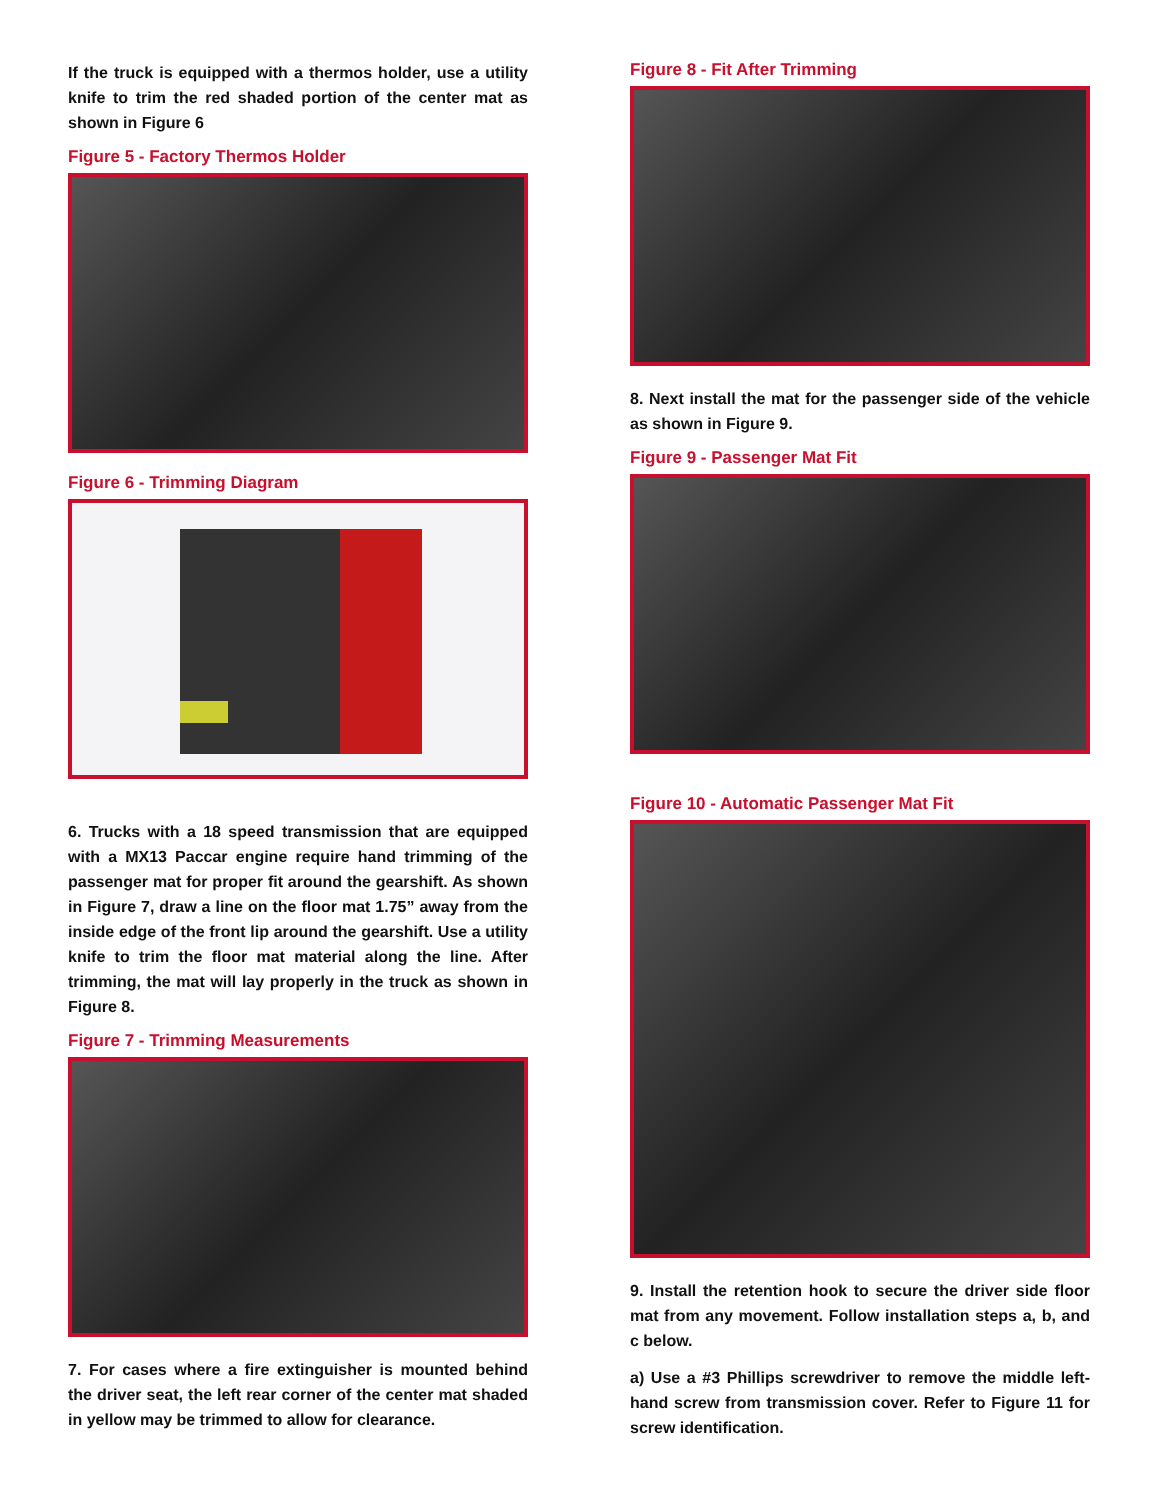If the truck is equipped with a thermos holder, use a utility knife to trim the red shaded portion of the center mat as shown in Figure 6
Figure 5 - Factory Thermos Holder
Figure 6 - Trimming Diagram
6. Trucks with a 18 speed transmission that are equipped with a MX13 Paccar engine require hand trimming of the passenger mat for proper fit around the gearshift. As shown in Figure 7, draw a line on the floor mat 1.75” away from the inside edge of the front lip around the gearshift. Use a utility knife to trim the floor mat material along the line. After trimming, the mat will lay properly in the truck as shown in Figure 8.
Figure 7 - Trimming Measurements
7. For cases where a fire extinguisher is mounted behind the driver seat, the left rear corner of the center mat shaded in yellow may be trimmed to allow for clearance.
Figure 8 - Fit After Trimming
8. Next install the mat for the passenger side of the vehicle as shown in Figure 9.
Figure 9 - Passenger Mat Fit
Figure 10 - Automatic Passenger Mat Fit
9. Install the retention hook to secure the driver side floor mat from any movement. Follow installation steps a, b, and c below.
a) Use a #3 Phillips screwdriver to remove the middle left-hand screw from transmission cover. Refer to Figure 11 for screw identification.